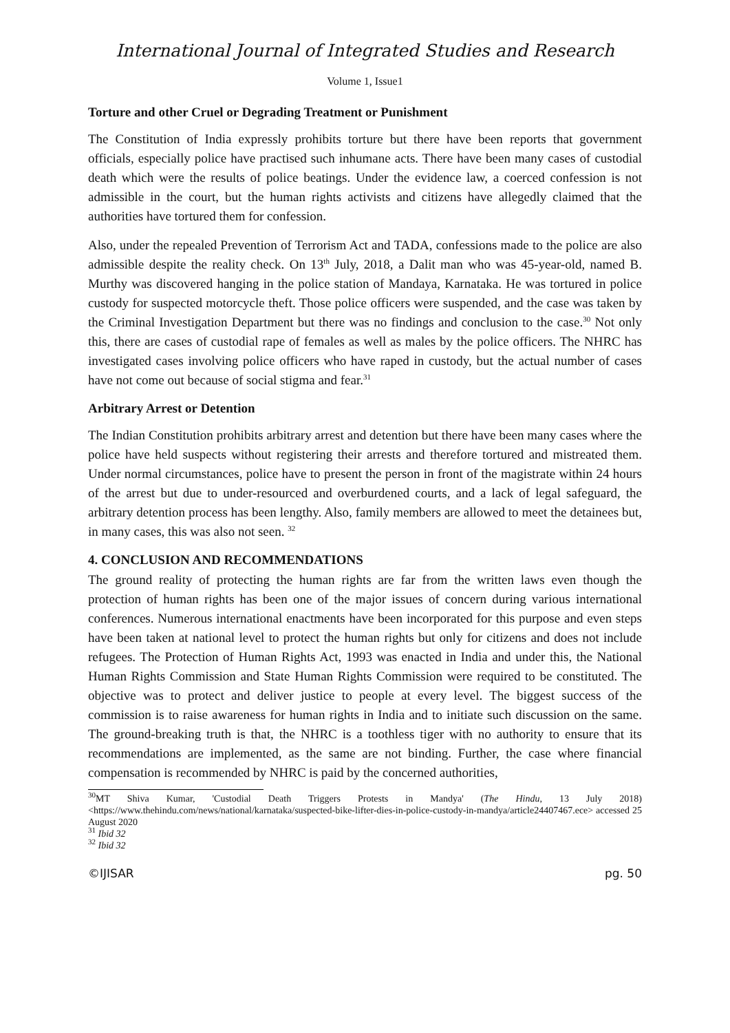International Journal of Integrated Studies and Research
Volume 1, Issue1
Torture and other Cruel or Degrading Treatment or Punishment
The Constitution of India expressly prohibits torture but there have been reports that government officials, especially police have practised such inhumane acts. There have been many cases of custodial death which were the results of police beatings. Under the evidence law, a coerced confession is not admissible in the court, but the human rights activists and citizens have allegedly claimed that the authorities have tortured them for confession.
Also, under the repealed Prevention of Terrorism Act and TADA, confessions made to the police are also admissible despite the reality check. On 13<sup>th</sup> July, 2018, a Dalit man who was 45-year-old, named B. Murthy was discovered hanging in the police station of Mandaya, Karnataka. He was tortured in police custody for suspected motorcycle theft. Those police officers were suspended, and the case was taken by the Criminal Investigation Department but there was no findings and conclusion to the case.<sup>30</sup> Not only this, there are cases of custodial rape of females as well as males by the police officers. The NHRC has investigated cases involving police officers who have raped in custody, but the actual number of cases have not come out because of social stigma and fear.<sup>31</sup>
Arbitrary Arrest or Detention
The Indian Constitution prohibits arbitrary arrest and detention but there have been many cases where the police have held suspects without registering their arrests and therefore tortured and mistreated them. Under normal circumstances, police have to present the person in front of the magistrate within 24 hours of the arrest but due to under-resourced and overburdened courts, and a lack of legal safeguard, the arbitrary detention process has been lengthy. Also, family members are allowed to meet the detainees but, in many cases, this was also not seen. <sup>32</sup>
4. CONCLUSION AND RECOMMENDATIONS
The ground reality of protecting the human rights are far from the written laws even though the protection of human rights has been one of the major issues of concern during various international conferences. Numerous international enactments have been incorporated for this purpose and even steps have been taken at national level to protect the human rights but only for citizens and does not include refugees. The Protection of Human Rights Act, 1993 was enacted in India and under this, the National Human Rights Commission and State Human Rights Commission were required to be constituted. The objective was to protect and deliver justice to people at every level. The biggest success of the commission is to raise awareness for human rights in India and to initiate such discussion on the same. The ground-breaking truth is that, the NHRC is a toothless tiger with no authority to ensure that its recommendations are implemented, as the same are not binding. Further, the case where financial compensation is recommended by NHRC is paid by the concerned authorities,
<sup>30</sup> MT Shiva Kumar, 'Custodial Death Triggers Protests in Mandya' (The Hindu, 13 July 2018) <https://www.thehindu.com/news/national/karnataka/suspected-bike-lifter-dies-in-police-custody-in-mandya/article24407467.ece> accessed 25 August 2020
<sup>31</sup> Ibid 32
<sup>32</sup> Ibid 32
©IJISAR pg. 50